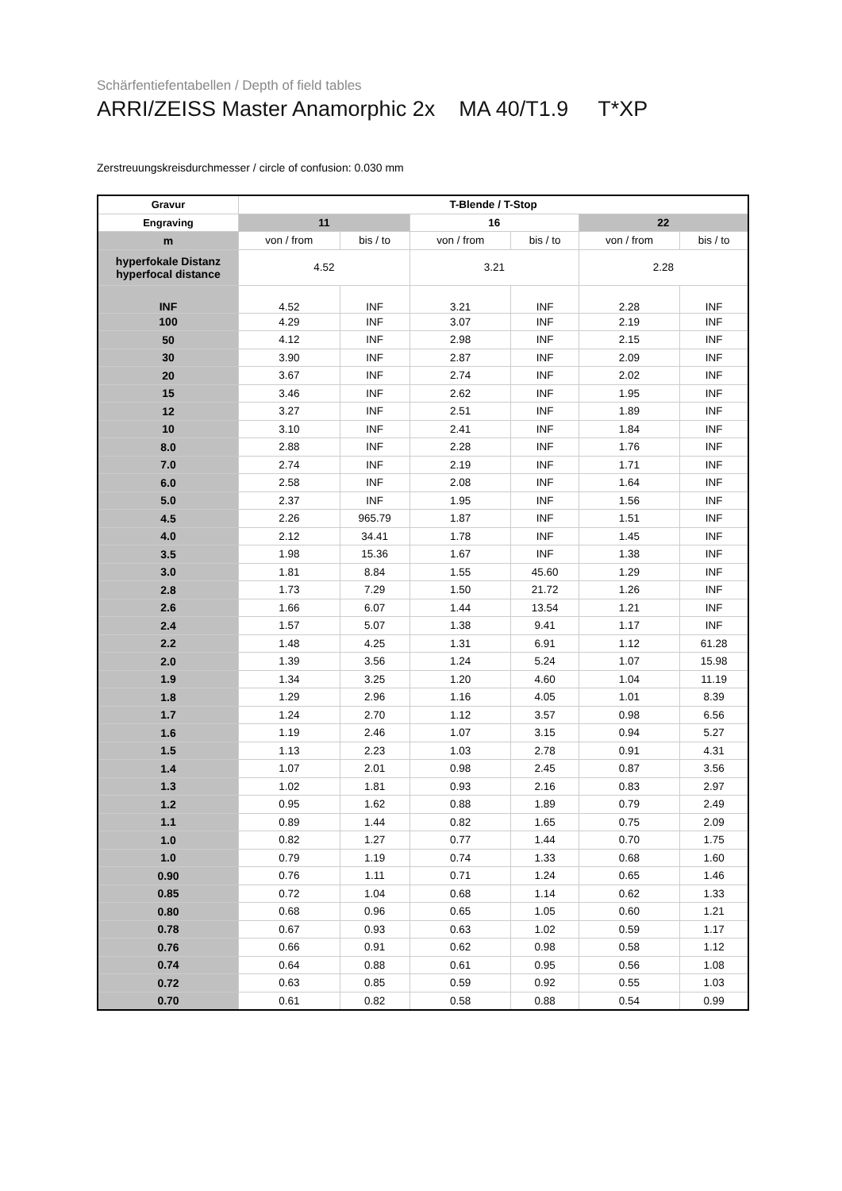Schärfentiefentabellen / Depth of field tables
ARRI/ZEISS Master Anamorphic 2x MA 40/T1.9 T*XP
Zerstreuungskreisdurchmesser / circle of confusion: 0.030 mm
| Gravur | T-Blende / T-Stop | | | | | |
| --- | --- | --- | --- | --- | --- | --- |
| Engraving | 11 | | 16 | | 22 | |
| m | von / from | bis / to | von / from | bis / to | von / from | bis / to |
| hyperfokale Distanz hyperfocal distance | 4.52 | | 3.21 | | 2.28 | |
| INF | 4.52 | INF | 3.21 | INF | 2.28 | INF |
| 100 | 4.29 | INF | 3.07 | INF | 2.19 | INF |
| 50 | 4.12 | INF | 2.98 | INF | 2.15 | INF |
| 30 | 3.90 | INF | 2.87 | INF | 2.09 | INF |
| 20 | 3.67 | INF | 2.74 | INF | 2.02 | INF |
| 15 | 3.46 | INF | 2.62 | INF | 1.95 | INF |
| 12 | 3.27 | INF | 2.51 | INF | 1.89 | INF |
| 10 | 3.10 | INF | 2.41 | INF | 1.84 | INF |
| 8.0 | 2.88 | INF | 2.28 | INF | 1.76 | INF |
| 7.0 | 2.74 | INF | 2.19 | INF | 1.71 | INF |
| 6.0 | 2.58 | INF | 2.08 | INF | 1.64 | INF |
| 5.0 | 2.37 | INF | 1.95 | INF | 1.56 | INF |
| 4.5 | 2.26 | 965.79 | 1.87 | INF | 1.51 | INF |
| 4.0 | 2.12 | 34.41 | 1.78 | INF | 1.45 | INF |
| 3.5 | 1.98 | 15.36 | 1.67 | INF | 1.38 | INF |
| 3.0 | 1.81 | 8.84 | 1.55 | 45.60 | 1.29 | INF |
| 2.8 | 1.73 | 7.29 | 1.50 | 21.72 | 1.26 | INF |
| 2.6 | 1.66 | 6.07 | 1.44 | 13.54 | 1.21 | INF |
| 2.4 | 1.57 | 5.07 | 1.38 | 9.41 | 1.17 | INF |
| 2.2 | 1.48 | 4.25 | 1.31 | 6.91 | 1.12 | 61.28 |
| 2.0 | 1.39 | 3.56 | 1.24 | 5.24 | 1.07 | 15.98 |
| 1.9 | 1.34 | 3.25 | 1.20 | 4.60 | 1.04 | 11.19 |
| 1.8 | 1.29 | 2.96 | 1.16 | 4.05 | 1.01 | 8.39 |
| 1.7 | 1.24 | 2.70 | 1.12 | 3.57 | 0.98 | 6.56 |
| 1.6 | 1.19 | 2.46 | 1.07 | 3.15 | 0.94 | 5.27 |
| 1.5 | 1.13 | 2.23 | 1.03 | 2.78 | 0.91 | 4.31 |
| 1.4 | 1.07 | 2.01 | 0.98 | 2.45 | 0.87 | 3.56 |
| 1.3 | 1.02 | 1.81 | 0.93 | 2.16 | 0.83 | 2.97 |
| 1.2 | 0.95 | 1.62 | 0.88 | 1.89 | 0.79 | 2.49 |
| 1.1 | 0.89 | 1.44 | 0.82 | 1.65 | 0.75 | 2.09 |
| 1.0 | 0.82 | 1.27 | 0.77 | 1.44 | 0.70 | 1.75 |
| 1.0 | 0.79 | 1.19 | 0.74 | 1.33 | 0.68 | 1.60 |
| 0.90 | 0.76 | 1.11 | 0.71 | 1.24 | 0.65 | 1.46 |
| 0.85 | 0.72 | 1.04 | 0.68 | 1.14 | 0.62 | 1.33 |
| 0.80 | 0.68 | 0.96 | 0.65 | 1.05 | 0.60 | 1.21 |
| 0.78 | 0.67 | 0.93 | 0.63 | 1.02 | 0.59 | 1.17 |
| 0.76 | 0.66 | 0.91 | 0.62 | 0.98 | 0.58 | 1.12 |
| 0.74 | 0.64 | 0.88 | 0.61 | 0.95 | 0.56 | 1.08 |
| 0.72 | 0.63 | 0.85 | 0.59 | 0.92 | 0.55 | 1.03 |
| 0.70 | 0.61 | 0.82 | 0.58 | 0.88 | 0.54 | 0.99 |